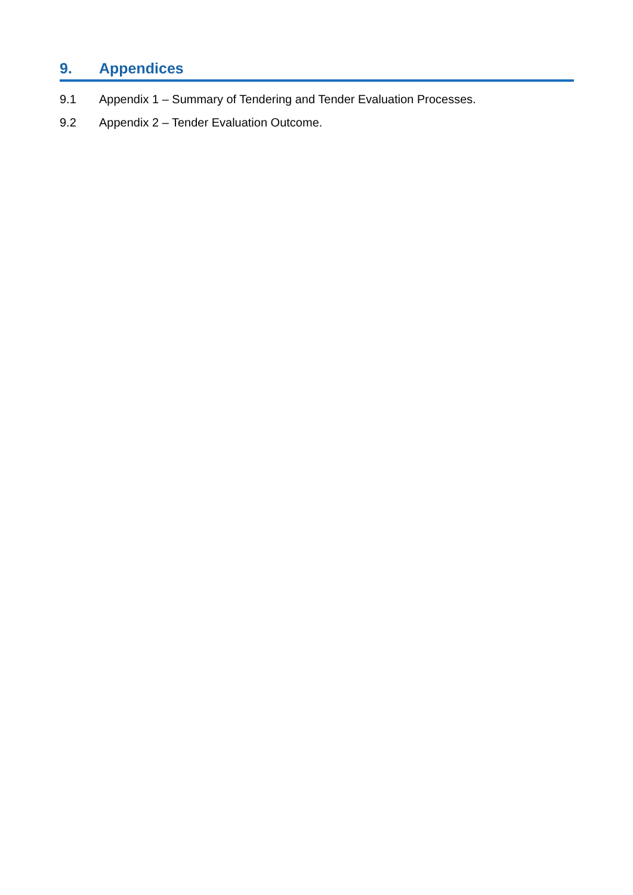9. Appendices
9.1 Appendix 1 – Summary of Tendering and Tender Evaluation Processes.
9.2 Appendix 2 – Tender Evaluation Outcome.